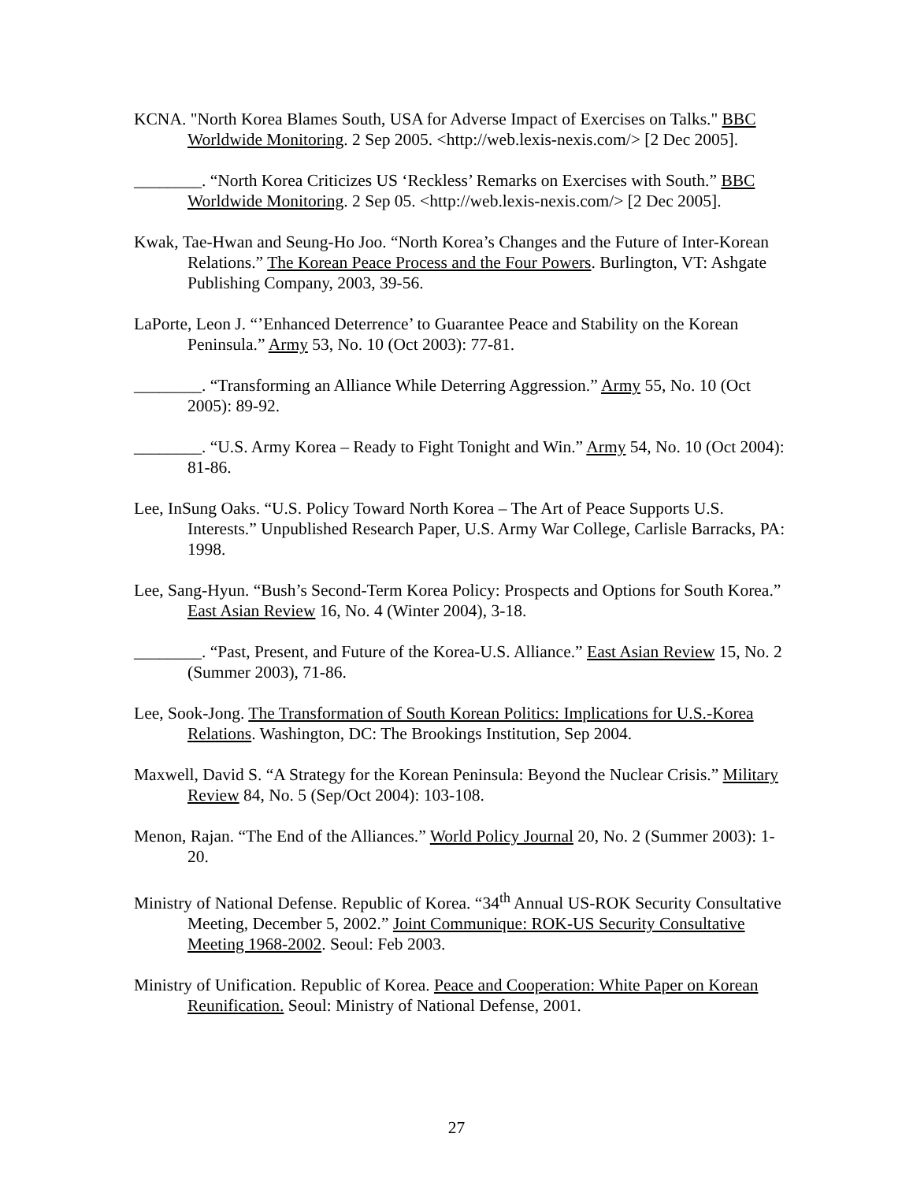KCNA. "North Korea Blames South, USA for Adverse Impact of Exercises on Talks." BBC Worldwide Monitoring. 2 Sep 2005. <http://web.lexis-nexis.com/> [2 Dec 2005].
________. “North Korea Criticizes US ‘Reckless’ Remarks on Exercises with South.” BBC Worldwide Monitoring. 2 Sep 05. <http://web.lexis-nexis.com/> [2 Dec 2005].
Kwak, Tae-Hwan and Seung-Ho Joo. “North Korea’s Changes and the Future of Inter-Korean Relations.” The Korean Peace Process and the Four Powers. Burlington, VT: Ashgate Publishing Company, 2003, 39-56.
LaPorte, Leon J. “’Enhanced Deterrence’ to Guarantee Peace and Stability on the Korean Peninsula.” Army 53, No. 10 (Oct 2003): 77-81.
________. “Transforming an Alliance While Deterring Aggression.” Army 55, No. 10 (Oct 2005): 89-92.
________. “U.S. Army Korea – Ready to Fight Tonight and Win.” Army 54, No. 10 (Oct 2004): 81-86.
Lee, InSung Oaks. “U.S. Policy Toward North Korea – The Art of Peace Supports U.S. Interests.” Unpublished Research Paper, U.S. Army War College, Carlisle Barracks, PA: 1998.
Lee, Sang-Hyun. “Bush’s Second-Term Korea Policy: Prospects and Options for South Korea.” East Asian Review 16, No. 4 (Winter 2004), 3-18.
________. “Past, Present, and Future of the Korea-U.S. Alliance.” East Asian Review 15, No. 2 (Summer 2003), 71-86.
Lee, Sook-Jong. The Transformation of South Korean Politics: Implications for U.S.-Korea Relations. Washington, DC: The Brookings Institution, Sep 2004.
Maxwell, David S. “A Strategy for the Korean Peninsula: Beyond the Nuclear Crisis.” Military Review 84, No. 5 (Sep/Oct 2004): 103-108.
Menon, Rajan. “The End of the Alliances.” World Policy Journal 20, No. 2 (Summer 2003): 1-20.
Ministry of National Defense. Republic of Korea. “34<sup>th</sup> Annual US-ROK Security Consultative Meeting, December 5, 2002.” Joint Communique: ROK-US Security Consultative Meeting 1968-2002. Seoul: Feb 2003.
Ministry of Unification. Republic of Korea. Peace and Cooperation: White Paper on Korean Reunification. Seoul: Ministry of National Defense, 2001.
27